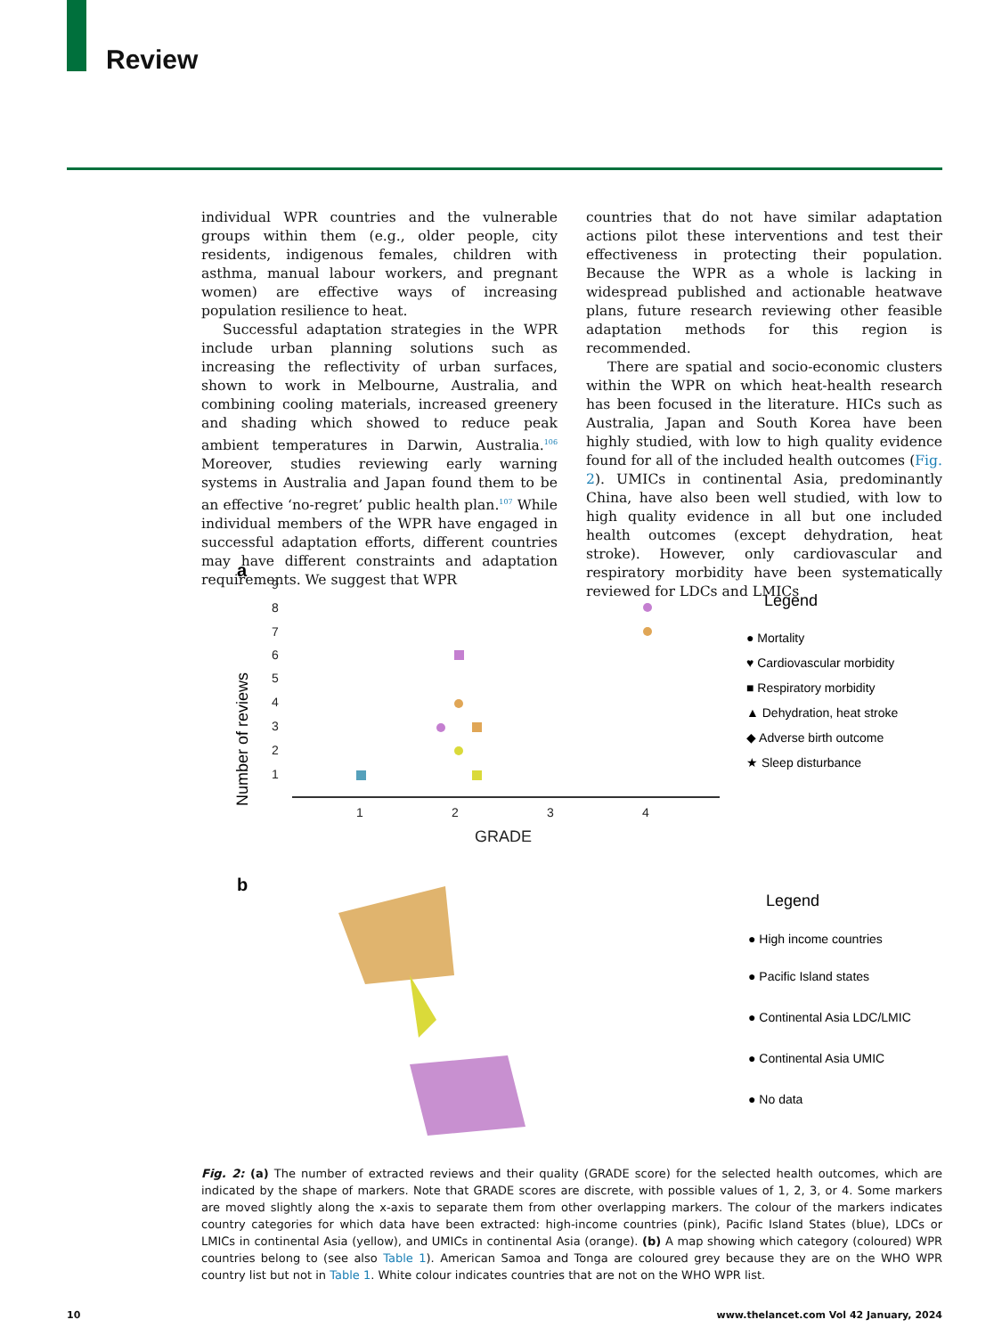Review
individual WPR countries and the vulnerable groups within them (e.g., older people, city residents, indigenous females, children with asthma, manual labour workers, and pregnant women) are effective ways of increasing population resilience to heat.
Successful adaptation strategies in the WPR include urban planning solutions such as increasing the reflectivity of urban surfaces, shown to work in Melbourne, Australia, and combining cooling materials, increased greenery and shading which showed to reduce peak ambient temperatures in Darwin, Australia.<sup>106</sup> Moreover, studies reviewing early warning systems in Australia and Japan found them to be an effective ‘no-regret’ public health plan.<sup>107</sup> While individual members of the WPR have engaged in successful adaptation efforts, different countries may have different constraints and adaptation requirements. We suggest that WPR
countries that do not have similar adaptation actions pilot these interventions and test their effectiveness in protecting their population. Because the WPR as a whole is lacking in widespread published and actionable heatwave plans, future research reviewing other feasible adaptation methods for this region is recommended.
There are spatial and socio-economic clusters within the WPR on which heat-health research has been focused in the literature. HICs such as Australia, Japan and South Korea have been highly studied, with low to high quality evidence found for all of the included health outcomes (Fig. 2). UMICs in continental Asia, predominantly China, have also been well studied, with low to high quality evidence in all but one included health outcomes (except dehydration, heat stroke). However, only cardiovascular and respiratory morbidity have been systematically reviewed for LDCs and LMICs
a
Number of reviews
9
8
7
6
5
4
3
2
1
1
2
3
4
GRADE
Legend
● Mortality
♥ Cardiovascular morbidity
■ Respiratory morbidity
▲ Dehydration, heat stroke
◆ Adverse birth outcome
★ Sleep disturbance
b
Legend
● High income countries
● Pacific Island states
● Continental Asia LDC/LMIC
● Continental Asia UMIC
● No data
Fig. 2: (a) The number of extracted reviews and their quality (GRADE score) for the selected health outcomes, which are indicated by the shape of markers. Note that GRADE scores are discrete, with possible values of 1, 2, 3, or 4. Some markers are moved slightly along the x-axis to separate them from other overlapping markers. The colour of the markers indicates country categories for which data have been extracted: high-income countries (pink), Pacific Island States (blue), LDCs or LMICs in continental Asia (yellow), and UMICs in continental Asia (orange). (b) A map showing which category (coloured) WPR countries belong to (see also Table 1). American Samoa and Tonga are coloured grey because they are on the WHO WPR country list but not in Table 1. White colour indicates countries that are not on the WHO WPR list.
10
www.thelancet.com Vol 42 January, 2024